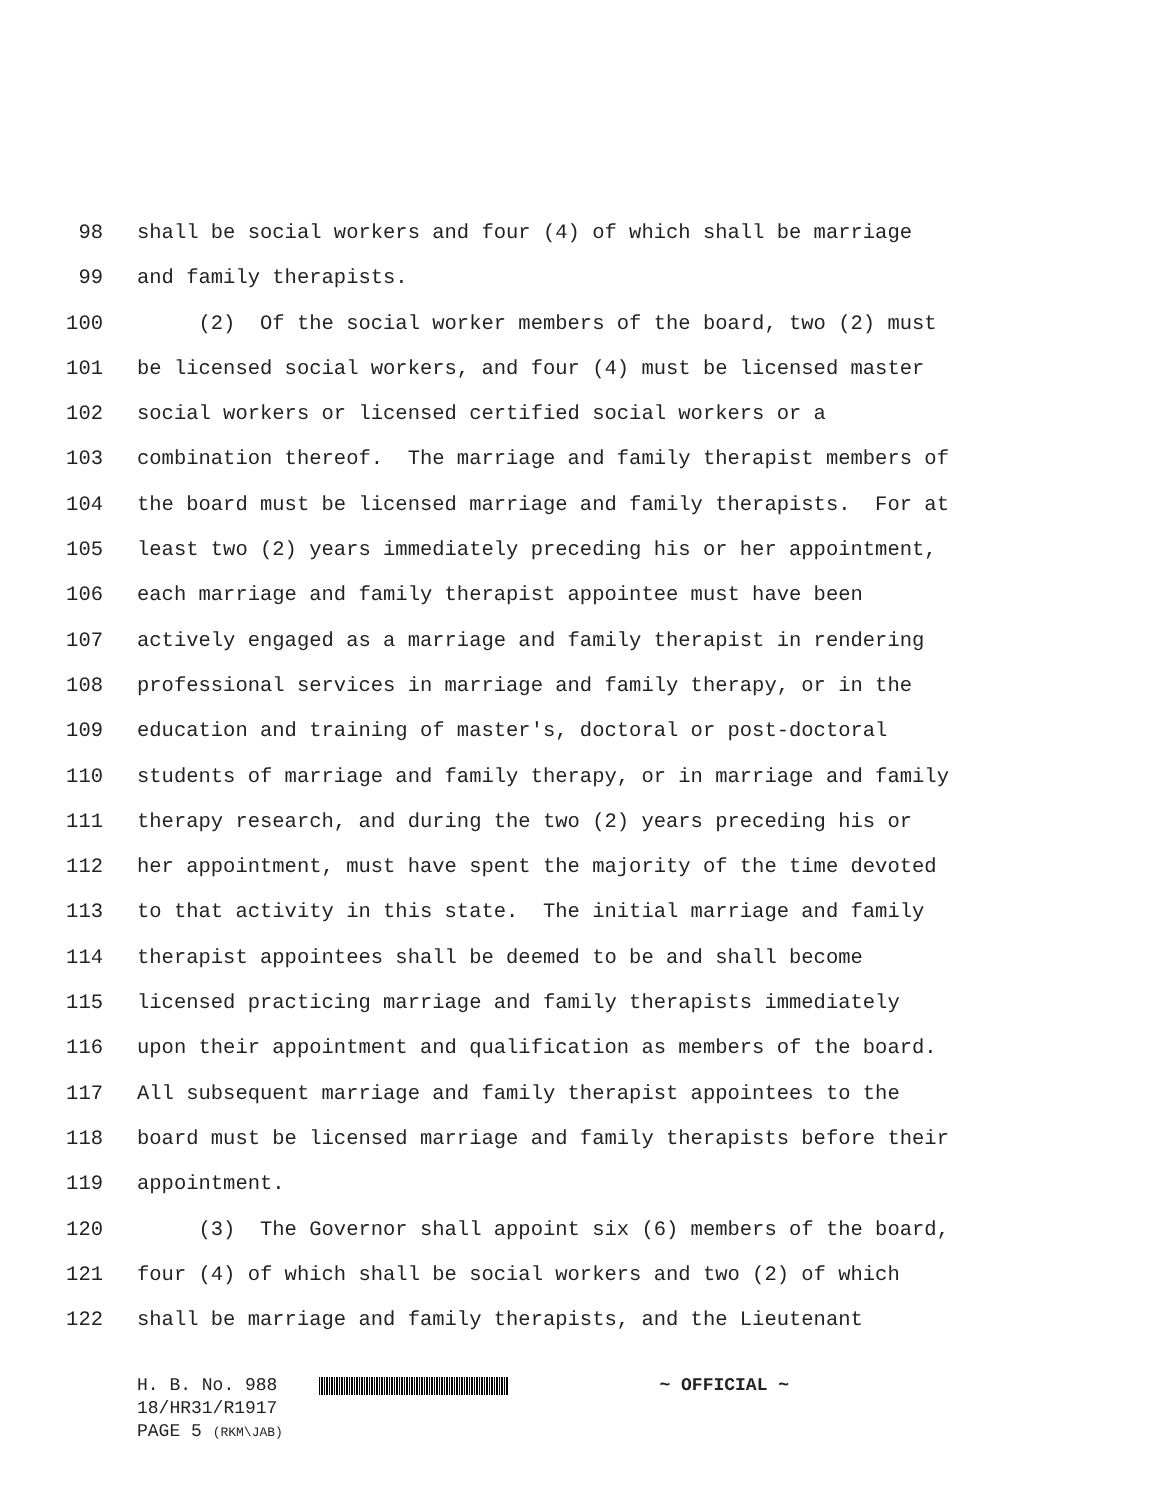98 shall be social workers and four (4) of which shall be marriage
99 and family therapists.
100 (2) Of the social worker members of the board, two (2) must
101 be licensed social workers, and four (4) must be licensed master
102 social workers or licensed certified social workers or a
103 combination thereof. The marriage and family therapist members of
104 the board must be licensed marriage and family therapists. For at
105 least two (2) years immediately preceding his or her appointment,
106 each marriage and family therapist appointee must have been
107 actively engaged as a marriage and family therapist in rendering
108 professional services in marriage and family therapy, or in the
109 education and training of master's, doctoral or post-doctoral
110 students of marriage and family therapy, or in marriage and family
111 therapy research, and during the two (2) years preceding his or
112 her appointment, must have spent the majority of the time devoted
113 to that activity in this state. The initial marriage and family
114 therapist appointees shall be deemed to be and shall become
115 licensed practicing marriage and family therapists immediately
116 upon their appointment and qualification as members of the board.
117 All subsequent marriage and family therapist appointees to the
118 board must be licensed marriage and family therapists before their
119 appointment.
120 (3) The Governor shall appoint six (6) members of the board,
121 four (4) of which shall be social workers and two (2) of which
122 shall be marriage and family therapists, and the Lieutenant
H. B. No. 988 ~ OFFICIAL ~
18/HR31/R1917
PAGE 5 (RKM\JAB)